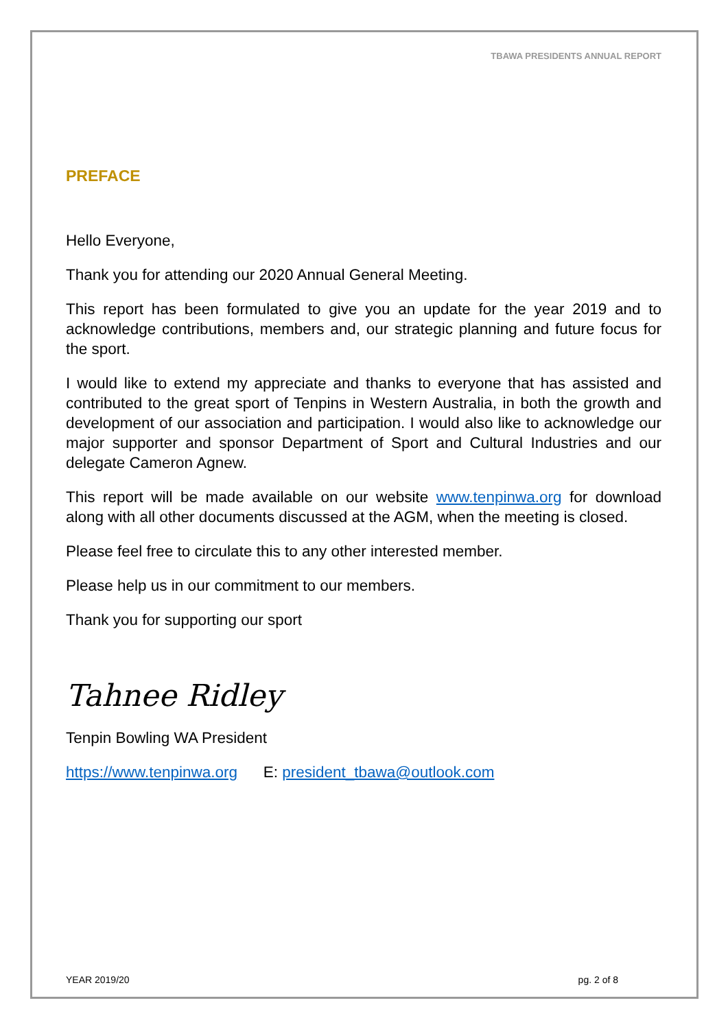TBAWA PRESIDENTS ANNUAL REPORT
PREFACE
Hello Everyone,
Thank you for attending our 2020 Annual General Meeting.
This report has been formulated to give you an update for the year 2019 and to acknowledge contributions, members and, our strategic planning and future focus for the sport.
I would like to extend my appreciate and thanks to everyone that has assisted and contributed to the great sport of Tenpins in Western Australia, in both the growth and development of our association and participation. I would also like to acknowledge our major supporter and sponsor Department of Sport and Cultural Industries and our delegate Cameron Agnew.
This report will be made available on our website www.tenpinwa.org for download along with all other documents discussed at the AGM, when the meeting is closed.
Please feel free to circulate this to any other interested member.
Please help us in our commitment to our members.
Thank you for supporting our sport
Tahnee Ridley
Tenpin Bowling WA President
https://www.tenpinwa.org E: president_tbawa@outlook.com
YEAR 2019/20 pg. 2 of 8